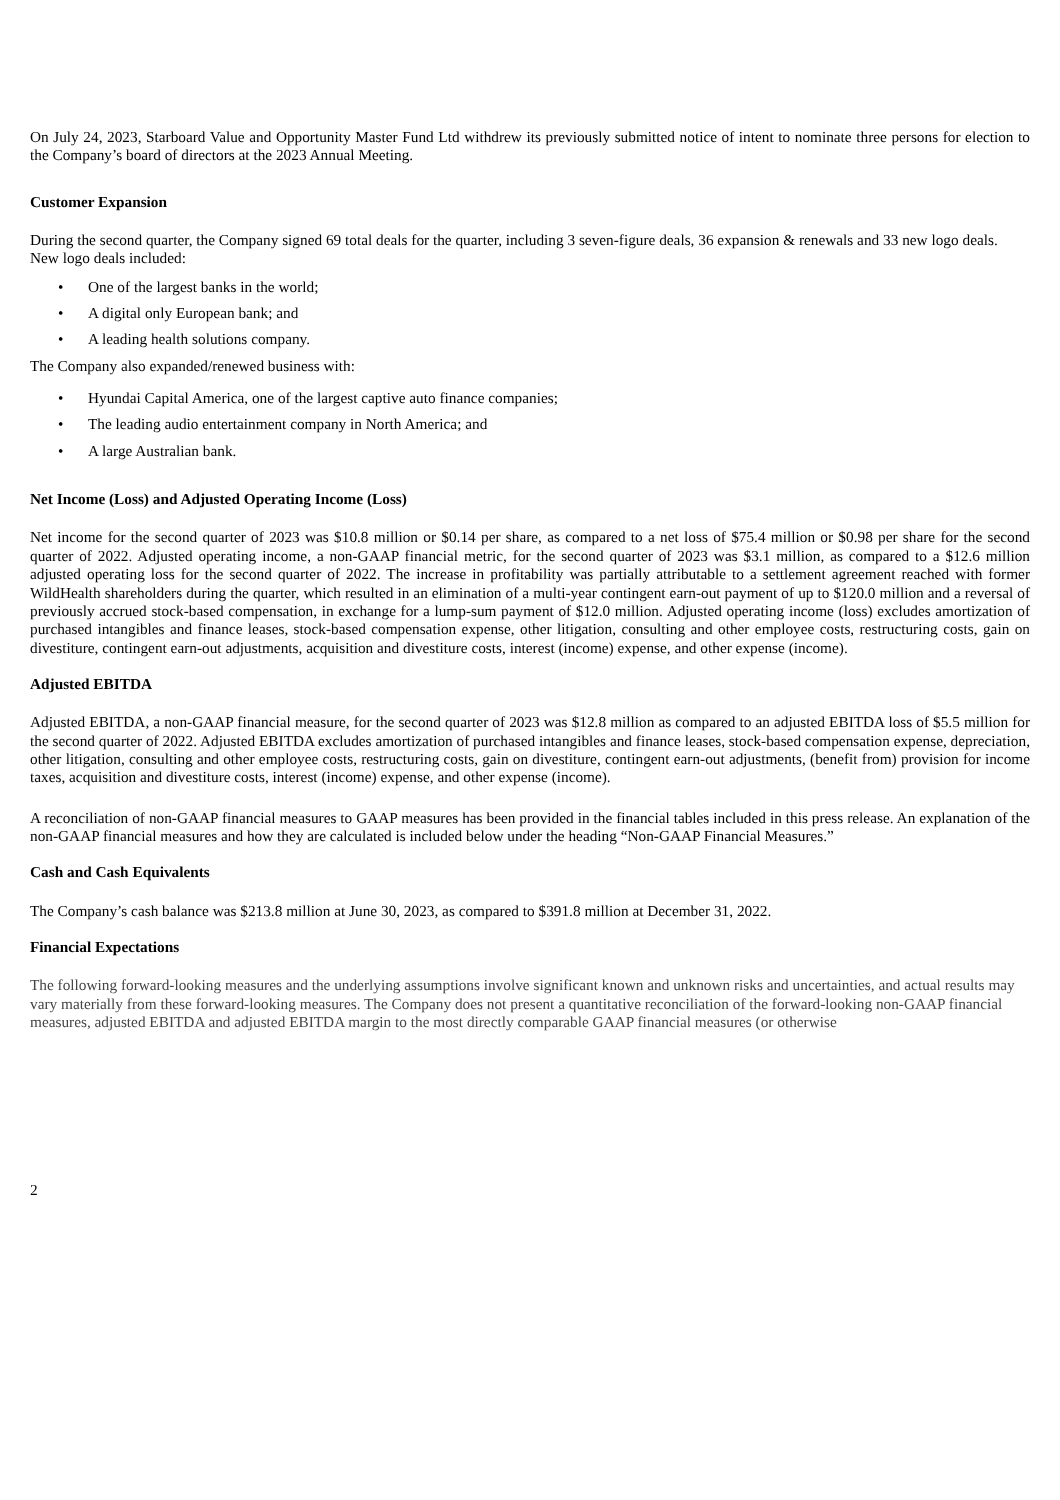On July 24, 2023, Starboard Value and Opportunity Master Fund Ltd withdrew its previously submitted notice of intent to nominate three persons for election to the Company’s board of directors at the 2023 Annual Meeting.
Customer Expansion
During the second quarter, the Company signed 69 total deals for the quarter, including 3 seven-figure deals, 36 expansion & renewals and 33 new logo deals. New logo deals included:
• One of the largest banks in the world;
• A digital only European bank; and
• A leading health solutions company.
The Company also expanded/renewed business with:
• Hyundai Capital America, one of the largest captive auto finance companies;
• The leading audio entertainment company in North America; and
• A large Australian bank.
Net Income (Loss) and Adjusted Operating Income (Loss)
Net income for the second quarter of 2023 was $10.8 million or $0.14 per share, as compared to a net loss of $75.4 million or $0.98 per share for the second quarter of 2022. Adjusted operating income, a non-GAAP financial metric, for the second quarter of 2023 was $3.1 million, as compared to a $12.6 million adjusted operating loss for the second quarter of 2022. The increase in profitability was partially attributable to a settlement agreement reached with former WildHealth shareholders during the quarter, which resulted in an elimination of a multi-year contingent earn-out payment of up to $120.0 million and a reversal of previously accrued stock-based compensation, in exchange for a lump-sum payment of $12.0 million. Adjusted operating income (loss) excludes amortization of purchased intangibles and finance leases, stock-based compensation expense, other litigation, consulting and other employee costs, restructuring costs, gain on divestiture, contingent earn-out adjustments, acquisition and divestiture costs, interest (income) expense, and other expense (income).
Adjusted EBITDA
Adjusted EBITDA, a non-GAAP financial measure, for the second quarter of 2023 was $12.8 million as compared to an adjusted EBITDA loss of $5.5 million for the second quarter of 2022. Adjusted EBITDA excludes amortization of purchased intangibles and finance leases, stock-based compensation expense, depreciation, other litigation, consulting and other employee costs, restructuring costs, gain on divestiture, contingent earn-out adjustments, (benefit from) provision for income taxes, acquisition and divestiture costs, interest (income) expense, and other expense (income).
A reconciliation of non-GAAP financial measures to GAAP measures has been provided in the financial tables included in this press release. An explanation of the non-GAAP financial measures and how they are calculated is included below under the heading “Non-GAAP Financial Measures.”
Cash and Cash Equivalents
The Company’s cash balance was $213.8 million at June 30, 2023, as compared to $391.8 million at December 31, 2022.
Financial Expectations
The following forward-looking measures and the underlying assumptions involve significant known and unknown risks and uncertainties, and actual results may vary materially from these forward-looking measures. The Company does not present a quantitative reconciliation of the forward-looking non-GAAP financial measures, adjusted EBITDA and adjusted EBITDA margin to the most directly comparable GAAP financial measures (or otherwise
2